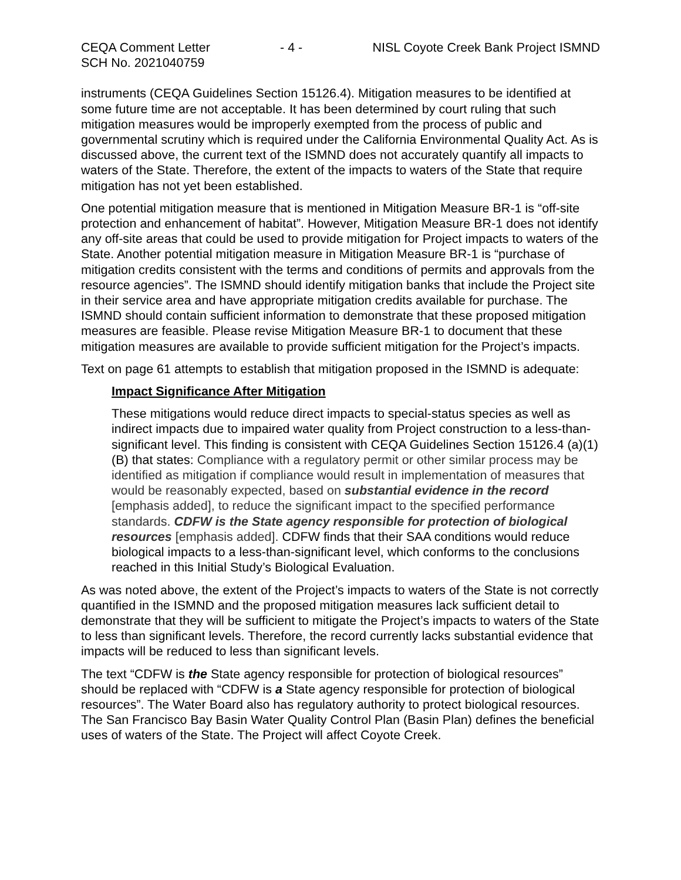CEQA Comment Letter
SCH No. 2021040759
- 4 - NISL Coyote Creek Bank Project ISMND
instruments (CEQA Guidelines Section 15126.4). Mitigation measures to be identified at some future time are not acceptable. It has been determined by court ruling that such mitigation measures would be improperly exempted from the process of public and governmental scrutiny which is required under the California Environmental Quality Act. As is discussed above, the current text of the ISMND does not accurately quantify all impacts to waters of the State. Therefore, the extent of the impacts to waters of the State that require mitigation has not yet been established.
One potential mitigation measure that is mentioned in Mitigation Measure BR-1 is “off-site protection and enhancement of habitat”. However, Mitigation Measure BR-1 does not identify any off-site areas that could be used to provide mitigation for Project impacts to waters of the State. Another potential mitigation measure in Mitigation Measure BR-1 is “purchase of mitigation credits consistent with the terms and conditions of permits and approvals from the resource agencies”. The ISMND should identify mitigation banks that include the Project site in their service area and have appropriate mitigation credits available for purchase. The ISMND should contain sufficient information to demonstrate that these proposed mitigation measures are feasible. Please revise Mitigation Measure BR-1 to document that these mitigation measures are available to provide sufficient mitigation for the Project’s impacts.
Text on page 61 attempts to establish that mitigation proposed in the ISMND is adequate:
Impact Significance After Mitigation
These mitigations would reduce direct impacts to special-status species as well as indirect impacts due to impaired water quality from Project construction to a less-than-significant level. This finding is consistent with CEQA Guidelines Section 15126.4 (a)(1) (B) that states: Compliance with a regulatory permit or other similar process may be identified as mitigation if compliance would result in implementation of measures that would be reasonably expected, based on substantial evidence in the record [emphasis added], to reduce the significant impact to the specified performance standards. CDFW is the State agency responsible for protection of biological resources [emphasis added]. CDFW finds that their SAA conditions would reduce biological impacts to a less-than-significant level, which conforms to the conclusions reached in this Initial Study’s Biological Evaluation.
As was noted above, the extent of the Project’s impacts to waters of the State is not correctly quantified in the ISMND and the proposed mitigation measures lack sufficient detail to demonstrate that they will be sufficient to mitigate the Project’s impacts to waters of the State to less than significant levels. Therefore, the record currently lacks substantial evidence that impacts will be reduced to less than significant levels.
The text “CDFW is the State agency responsible for protection of biological resources” should be replaced with “CDFW is a State agency responsible for protection of biological resources”. The Water Board also has regulatory authority to protect biological resources. The San Francisco Bay Basin Water Quality Control Plan (Basin Plan) defines the beneficial uses of waters of the State. The Project will affect Coyote Creek.